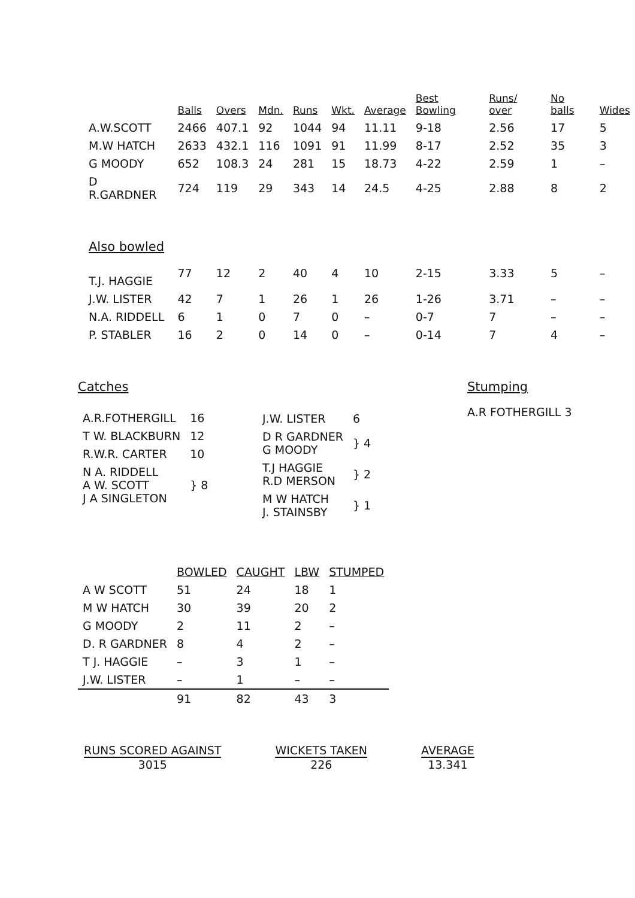| | Balls | Overs | Mdn. | Runs | Wkt. | Average | Best Bowling | Runs/ over | No balls | Wides |
| --- | --- | --- | --- | --- | --- | --- | --- | --- | --- | --- |
| A.W.SCOTT | 2466 | 407.1 | 92 | 1044 | 94 | 11.11 | 9-18 | 2.56 | 17 | 5 |
| M.W HATCH | 2633 | 432.1 | 116 | 1091 | 91 | 11.99 | 8-17 | 2.52 | 35 | 3 |
| G MOODY | 652 | 108.3 | 24 | 281 | 15 | 18.73 | 4-22 | 2.59 | 1 | – |
| D R.GARDNER | 724 | 119 | 29 | 343 | 14 | 24.5 | 4-25 | 2.88 | 8 | 2 |
| Also bowled | | | | | | | | | | |
| T.J. HAGGIE | 77 | 12 | 2 | 40 | 4 | 10 | 2-15 | 3.33 | 5 | – |
| J.W. LISTER | 42 | 7 | 1 | 26 | 1 | 26 | 1-26 | 3.71 | – | – |
| N.A. RIDDELL | 6 | 1 | 0 | 7 | 0 | – | 0-7 | 7 | – | – |
| P. STABLER | 16 | 2 | 0 | 14 | 0 | – | 0-14 | 7 | 4 | – |
Catches
| A.R.FOTHERGILL | 16 |
| T W. BLACKBURN | 12 |
| R.W.R. CARTER | 10 |
| N A. RIDDELL A W. SCOTT J A SINGLETON | } 8 |
| J.W. LISTER | 6 |
| D R GARDNER G MOODY | } 4 |
| T.J HAGGIE R.D MERSON | } 2 |
| M W HATCH J. STAINSBY | } 1 |
Stumping
A.R FOTHERGILL 3
| | BOWLED | CAUGHT | LBW | STUMPED |
| --- | --- | --- | --- | --- |
| A W SCOTT | 51 | 24 | 18 | 1 |
| M W HATCH | 30 | 39 | 20 | 2 |
| G MOODY | 2 | 11 | 2 | – |
| D. R GARDNER | 8 | 4 | 2 | – |
| T J. HAGGIE | – | 3 | 1 | – |
| J.W. LISTER | – | 1 | – | – |
| | 91 | 82 | 43 | 3 |
RUNS SCORED AGAINST
3015
WICKETS TAKEN
226
AVERAGE
13.341